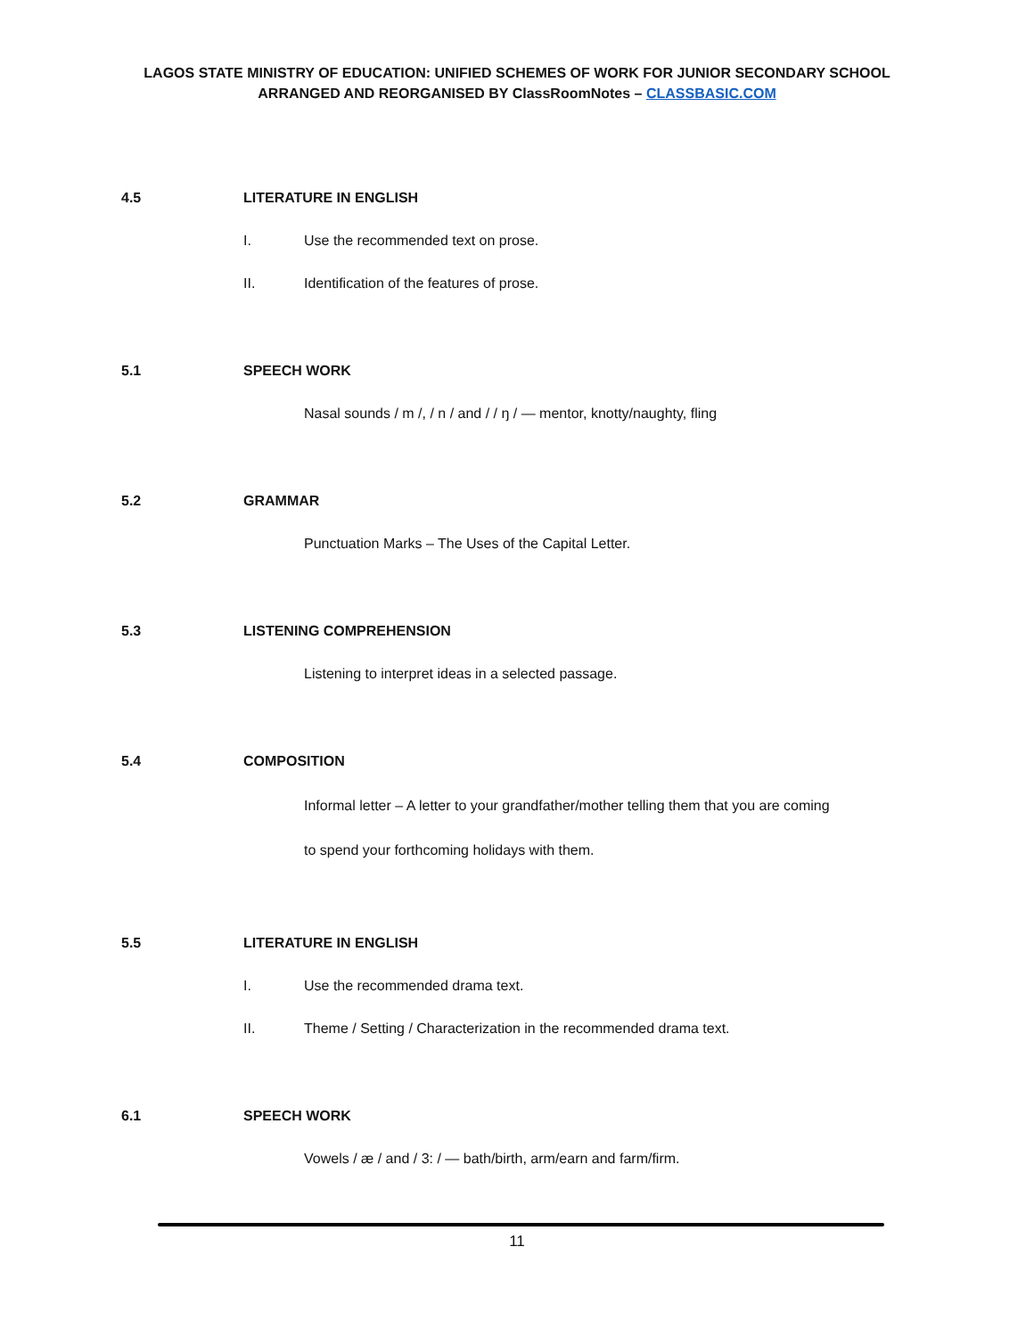LAGOS STATE MINISTRY OF EDUCATION: UNIFIED SCHEMES OF WORK FOR JUNIOR SECONDARY SCHOOL
ARRANGED AND REORGANISED BY ClassRoomNotes – CLASSBASIC.COM
4.5 LITERATURE IN ENGLISH
I. Use the recommended text on prose.
II. Identification of the features of prose.
5.1 SPEECH WORK
Nasal sounds / m /, / n / and / / ŋ / — mentor, knotty/naughty, fling
5.2 GRAMMAR
Punctuation Marks – The Uses of the Capital Letter.
5.3 LISTENING COMPREHENSION
Listening to interpret ideas in a selected passage.
5.4 COMPOSITION
Informal letter – A letter to your grandfather/mother telling them that you are coming
to spend your forthcoming holidays with them.
5.5 LITERATURE IN ENGLISH
I. Use the recommended drama text.
II. Theme / Setting / Characterization in the recommended drama text.
6.1 SPEECH WORK
Vowels / æ / and / 3: / — bath/birth, arm/earn and farm/firm.
11